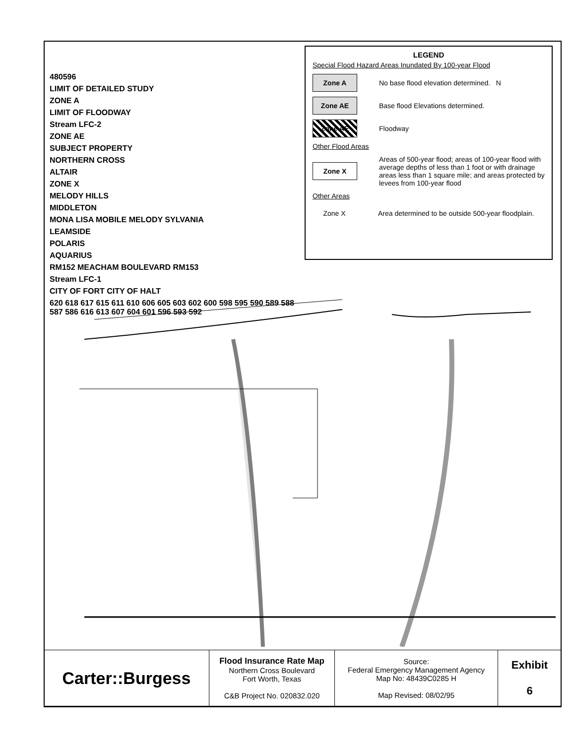480596
LIMIT OF DETAILED STUDY
ZONE A
LIMIT OF FLOODWAY
Stream LFC-2
ZONE AE
SUBJECT PROPERTY
NORTHERN CROSS
ALTAIR
ZONE X
MELODY HILLS
MIDDLETON
MONA LISA MOBILE MELODY SYLVANIA
LEAMSIDE
POLARIS
AQUARIUS
RM152 MEACHAM BOULEVARD RM153
Stream LFC-1
CITY OF FORT CITY OF HALT
620 618 617 615 611 610 606 605 603 602 600 598 595 590 589 588 587 586 616 613 607 604 601 596 593 592
LEGEND
Special Flood Hazard Areas Inundated By 100-year Flood
Zone A
No base flood elevation determined. N
Zone AE
Base flood Elevations determined.
Zone AE
Floodway
Other Flood Areas
Zone X
Areas of 500-year flood; areas of 100-year flood with average depths of less than 1 foot or with drainage areas less than 1 square mile; and areas protected by levees from 100-year flood
Other Areas
Zone X
Area determined to be outside 500-year floodplain.
| Carter::Burgess | Flood Insurance Rate Map Northern Cross Boulevard Fort Worth, Texas C&B Project No. 020832.020 | Source: Federal Emergency Management Agency Map No: 48439C0285 H Map Revised: 08/02/95 | Exhibit 6 |